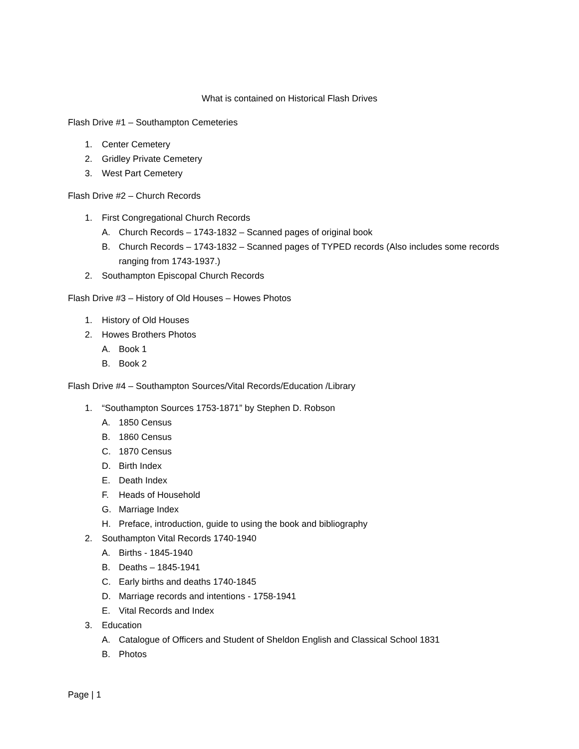What is contained on Historical Flash Drives
Flash Drive #1 – Southampton Cemeteries
1. Center Cemetery
2. Gridley Private Cemetery
3. West Part Cemetery
Flash Drive #2 – Church Records
1. First Congregational Church Records
A. Church Records – 1743-1832 – Scanned pages of original book
B. Church Records – 1743-1832 – Scanned pages of TYPED records (Also includes some records ranging from 1743-1937.)
2. Southampton Episcopal Church Records
Flash Drive #3 – History of Old Houses – Howes Photos
1. History of Old Houses
2. Howes Brothers Photos
A. Book 1
B. Book 2
Flash Drive #4 – Southampton Sources/Vital Records/Education /Library
1. “Southampton Sources 1753-1871” by Stephen D. Robson
A. 1850 Census
B. 1860 Census
C. 1870 Census
D. Birth Index
E. Death Index
F. Heads of Household
G. Marriage Index
H. Preface, introduction, guide to using the book and bibliography
2. Southampton Vital Records 1740-1940
A. Births - 1845-1940
B. Deaths – 1845-1941
C. Early births and deaths 1740-1845
D. Marriage records and intentions - 1758-1941
E. Vital Records and Index
3. Education
A. Catalogue of Officers and Student of Sheldon English and Classical School 1831
B. Photos
Page | 1